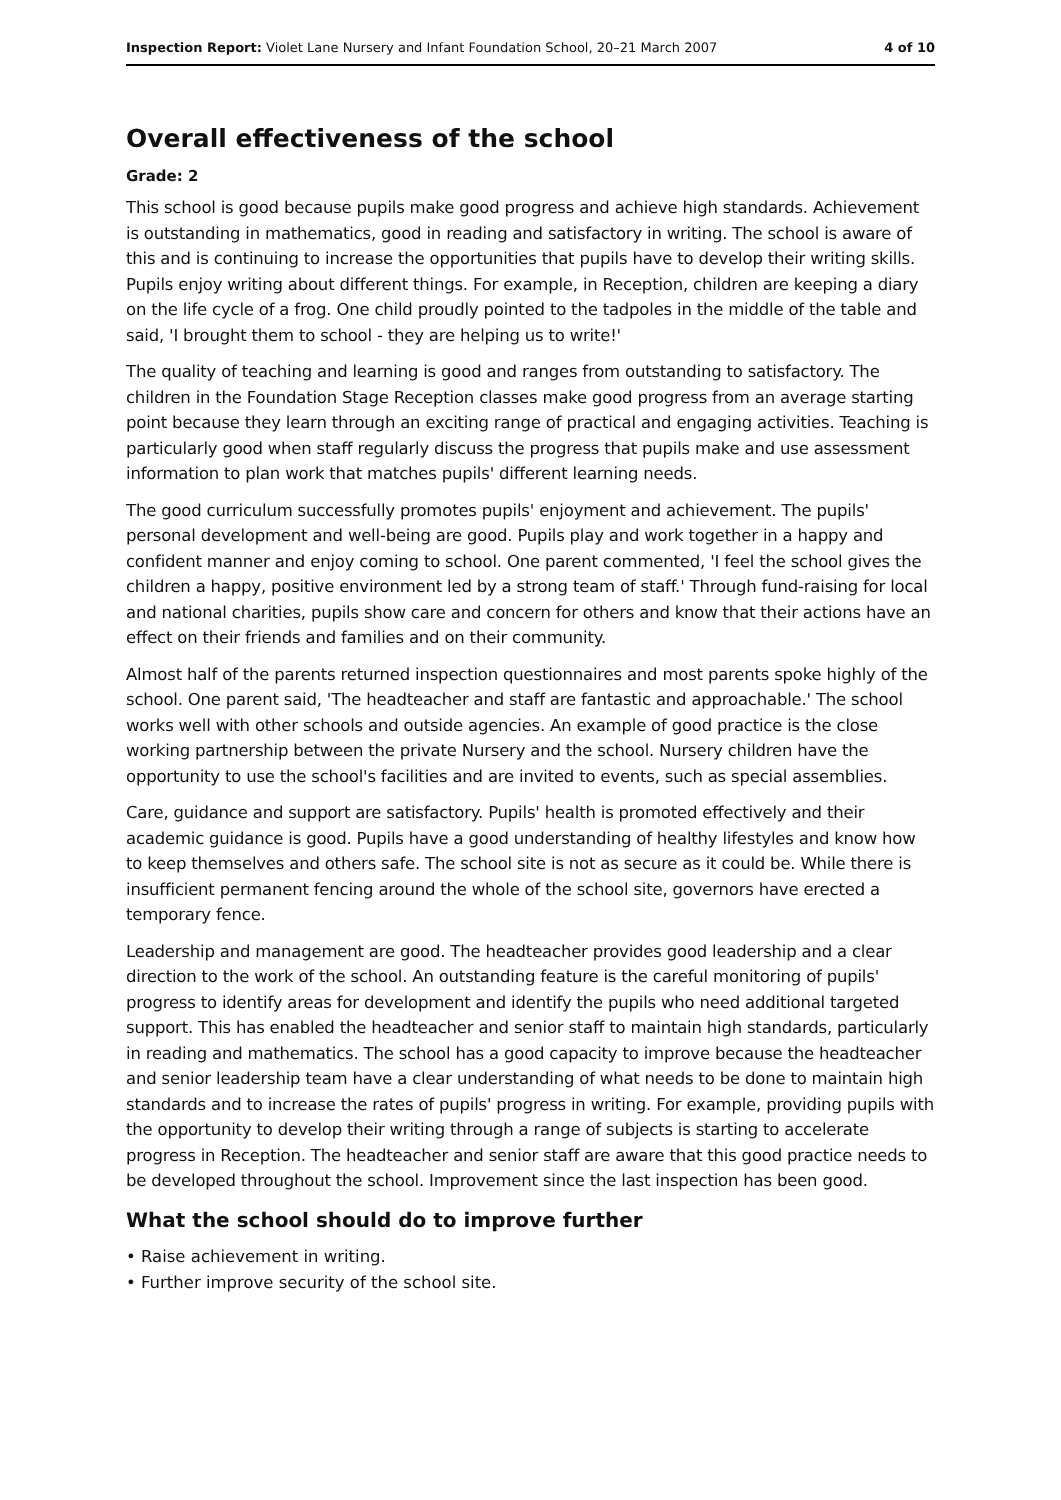Inspection Report: Violet Lane Nursery and Infant Foundation School, 20–21 March 2007 4 of 10
Overall effectiveness of the school
Grade: 2
This school is good because pupils make good progress and achieve high standards. Achievement is outstanding in mathematics, good in reading and satisfactory in writing. The school is aware of this and is continuing to increase the opportunities that pupils have to develop their writing skills. Pupils enjoy writing about different things. For example, in Reception, children are keeping a diary on the life cycle of a frog. One child proudly pointed to the tadpoles in the middle of the table and said, 'I brought them to school - they are helping us to write!'
The quality of teaching and learning is good and ranges from outstanding to satisfactory. The children in the Foundation Stage Reception classes make good progress from an average starting point because they learn through an exciting range of practical and engaging activities. Teaching is particularly good when staff regularly discuss the progress that pupils make and use assessment information to plan work that matches pupils' different learning needs.
The good curriculum successfully promotes pupils' enjoyment and achievement. The pupils' personal development and well-being are good. Pupils play and work together in a happy and confident manner and enjoy coming to school. One parent commented, 'I feel the school gives the children a happy, positive environment led by a strong team of staff.' Through fund-raising for local and national charities, pupils show care and concern for others and know that their actions have an effect on their friends and families and on their community.
Almost half of the parents returned inspection questionnaires and most parents spoke highly of the school. One parent said, 'The headteacher and staff are fantastic and approachable.' The school works well with other schools and outside agencies. An example of good practice is the close working partnership between the private Nursery and the school. Nursery children have the opportunity to use the school's facilities and are invited to events, such as special assemblies.
Care, guidance and support are satisfactory. Pupils' health is promoted effectively and their academic guidance is good. Pupils have a good understanding of healthy lifestyles and know how to keep themselves and others safe. The school site is not as secure as it could be. While there is insufficient permanent fencing around the whole of the school site, governors have erected a temporary fence.
Leadership and management are good. The headteacher provides good leadership and a clear direction to the work of the school. An outstanding feature is the careful monitoring of pupils' progress to identify areas for development and identify the pupils who need additional targeted support. This has enabled the headteacher and senior staff to maintain high standards, particularly in reading and mathematics. The school has a good capacity to improve because the headteacher and senior leadership team have a clear understanding of what needs to be done to maintain high standards and to increase the rates of pupils' progress in writing. For example, providing pupils with the opportunity to develop their writing through a range of subjects is starting to accelerate progress in Reception. The headteacher and senior staff are aware that this good practice needs to be developed throughout the school. Improvement since the last inspection has been good.
What the school should do to improve further
• Raise achievement in writing.
• Further improve security of the school site.